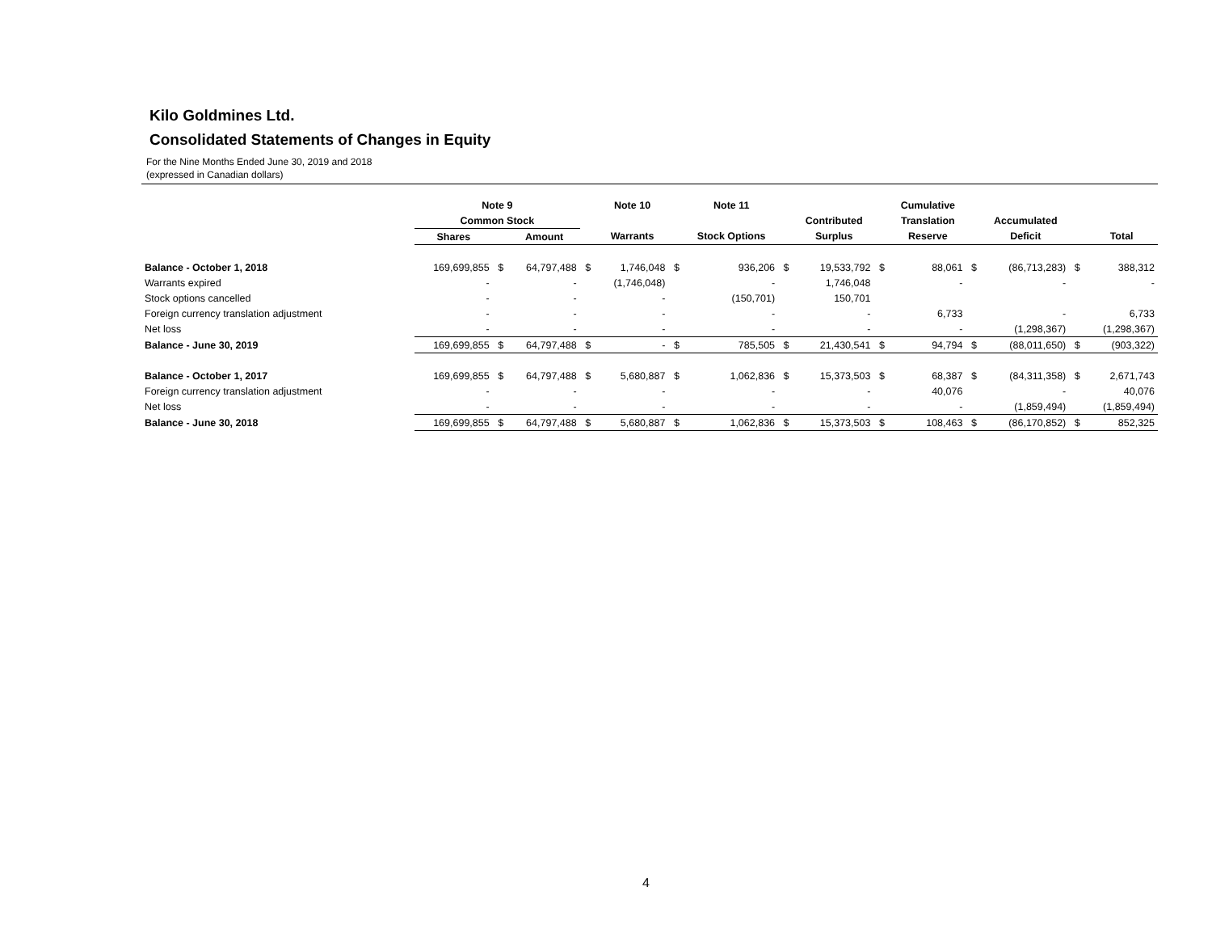Kilo Goldmines Ltd.
Consolidated Statements of Changes in Equity
For the Nine Months Ended June 30, 2019 and 2018
(expressed in Canadian dollars)
| | Note 9 | | | | Note 10 | | Note 11 | | | | Cumulative | | | | |
| --- | --- | --- | --- | --- | --- | --- | --- | --- | --- | --- | --- | --- | --- | --- | --- |
| | Common Stock | | | | | | | | Contributed | | Translation | | Accumulated | | |
| | Shares | | Amount | | Warrants | | Stock Options | | Surplus | | Reserve | | Deficit | | Total |
| Balance - October 1, 2018 | 169,699,855 | $ | 64,797,488 | $ | 1,746,048 | $ | 936,206 | $ | 19,533,792 | $ | 88,061 | $ | (86,713,283) | $ | 388,312 |
| Warrants expired | - | | - | | (1,746,048) | | - | | 1,746,048 | | - | | - | | - |
| Stock options cancelled | - | | - | | - | | (150,701) | | 150,701 | | | | | | |
| Foreign currency translation adjustment | - | | - | | - | | - | | - | | 6,733 | | - | | 6,733 |
| Net loss | - | | - | | - | | - | | - | | - | | (1,298,367) | | (1,298,367) |
| Balance - June 30, 2019 | 169,699,855 | $ | 64,797,488 | $ | - | $ | 785,505 | $ | 21,430,541 | $ | 94,794 | $ | (88,011,650) | $ | (903,322) |
| Balance - October 1, 2017 | 169,699,855 | $ | 64,797,488 | $ | 5,680,887 | $ | 1,062,836 | $ | 15,373,503 | $ | 68,387 | $ | (84,311,358) | $ | 2,671,743 |
| Foreign currency translation adjustment | - | | - | | - | | - | | - | | 40,076 | | - | | 40,076 |
| Net loss | - | | - | | - | | - | | - | | - | | (1,859,494) | | (1,859,494) |
| Balance - June 30, 2018 | 169,699,855 | $ | 64,797,488 | $ | 5,680,887 | $ | 1,062,836 | $ | 15,373,503 | $ | 108,463 | $ | (86,170,852) | $ | 852,325 |
4